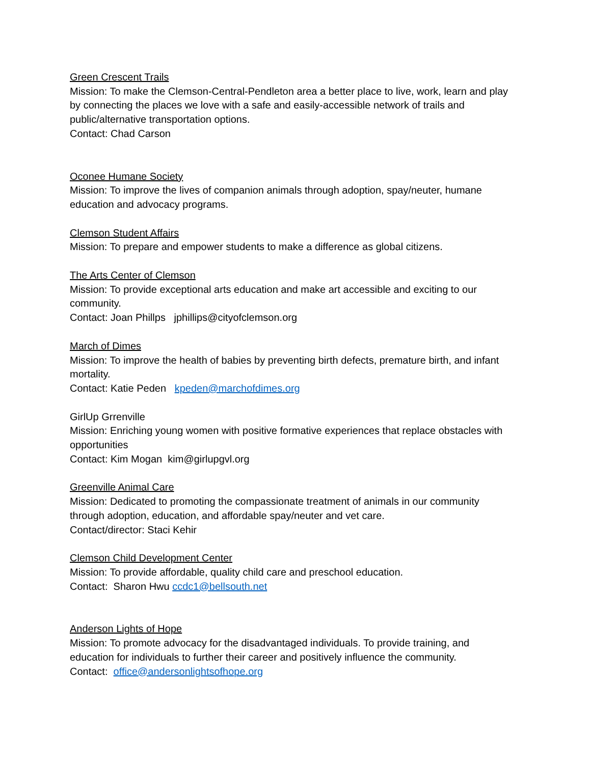Green Crescent Trails
Mission: To make the Clemson-Central-Pendleton area a better place to live, work, learn and play by connecting the places we love with a safe and easily-accessible network of trails and public/alternative transportation options.
Contact: Chad Carson
Oconee Humane Society
Mission: To improve the lives of companion animals through adoption, spay/neuter, humane education and advocacy programs.
Clemson Student Affairs
Mission: To prepare and empower students to make a difference as global citizens.
The Arts Center of Clemson
Mission: To provide exceptional arts education and make art accessible and exciting to our community.
Contact: Joan Phillps jphillips@cityofclemson.org
March of Dimes
Mission: To improve the health of babies by preventing birth defects, premature birth, and infant mortality.
Contact: Katie Peden kpeden@marchofdimes.org
GirlUp Grrenville
Mission: Enriching young women with positive formative experiences that replace obstacles with opportunities
Contact: Kim Mogan kim@girlupgvl.org
Greenville Animal Care
Mission: Dedicated to promoting the compassionate treatment of animals in our community through adoption, education, and affordable spay/neuter and vet care.
Contact/director: Staci Kehir
Clemson Child Development Center
Mission: To provide affordable, quality child care and preschool education.
Contact: Sharon Hwu ccdc1@bellsouth.net
Anderson Lights of Hope
Mission: To promote advocacy for the disadvantaged individuals. To provide training, and education for individuals to further their career and positively influence the community.
Contact: office@andersonlightsofhope.org